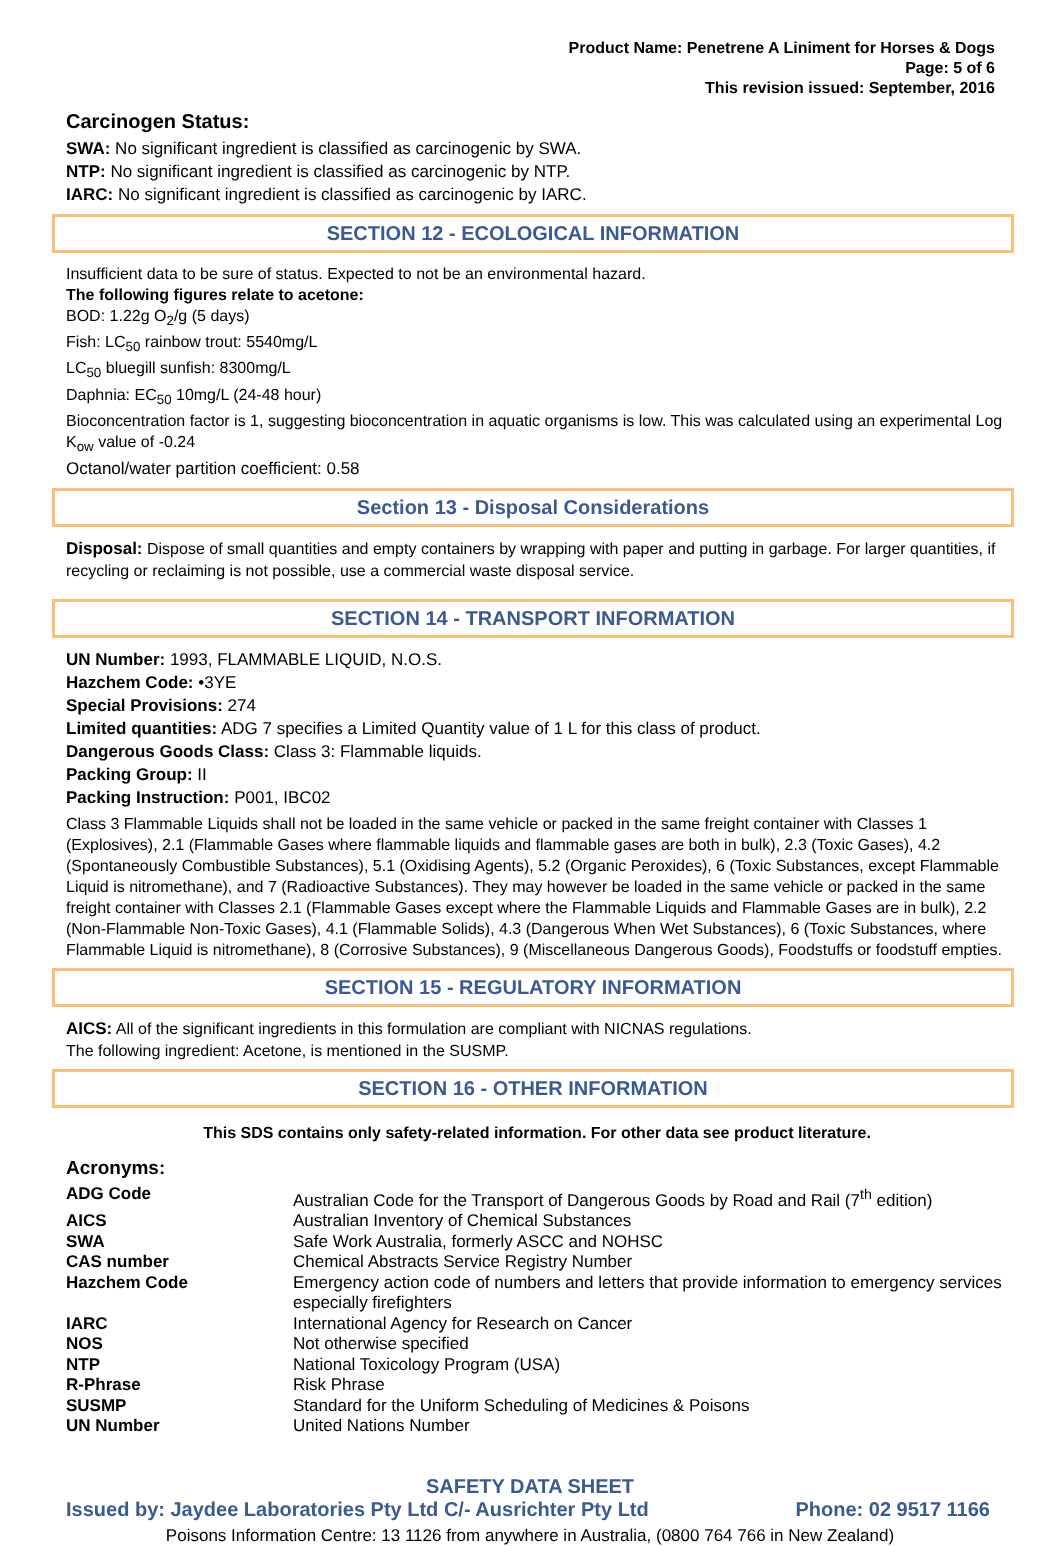Product Name: Penetrene A Liniment for Horses & Dogs
Page: 5 of 6
This revision issued: September, 2016
Carcinogen Status:
SWA: No significant ingredient is classified as carcinogenic by SWA.
NTP: No significant ingredient is classified as carcinogenic by NTP.
IARC: No significant ingredient is classified as carcinogenic by IARC.
SECTION 12 - ECOLOGICAL INFORMATION
Insufficient data to be sure of status. Expected to not be an environmental hazard.
The following figures relate to acetone:
BOD: 1.22g O<sub>2</sub>/g (5 days)
Fish: LC<sub>50</sub> rainbow trout: 5540mg/L
LC<sub>50</sub> bluegill sunfish: 8300mg/L
Daphnia: EC<sub>50</sub> 10mg/L (24-48 hour)
Bioconcentration factor is 1, suggesting bioconcentration in aquatic organisms is low. This was calculated using an experimental Log K<sub>ow</sub> value of -0.24
Octanol/water partition coefficient: 0.58
Section 13 - Disposal Considerations
Disposal: Dispose of small quantities and empty containers by wrapping with paper and putting in garbage. For larger quantities, if recycling or reclaiming is not possible, use a commercial waste disposal service.
SECTION 14 - TRANSPORT INFORMATION
UN Number: 1993, FLAMMABLE LIQUID, N.O.S.
Hazchem Code: •3YE
Special Provisions: 274
Limited quantities: ADG 7 specifies a Limited Quantity value of 1 L for this class of product.
Dangerous Goods Class: Class 3: Flammable liquids.
Packing Group: II
Packing Instruction: P001, IBC02
Class 3 Flammable Liquids shall not be loaded in the same vehicle or packed in the same freight container with Classes 1 (Explosives), 2.1 (Flammable Gases where flammable liquids and flammable gases are both in bulk), 2.3 (Toxic Gases), 4.2 (Spontaneously Combustible Substances), 5.1 (Oxidising Agents), 5.2 (Organic Peroxides), 6 (Toxic Substances, except Flammable Liquid is nitromethane), and 7 (Radioactive Substances). They may however be loaded in the same vehicle or packed in the same freight container with Classes 2.1 (Flammable Gases except where the Flammable Liquids and Flammable Gases are in bulk), 2.2 (Non-Flammable Non-Toxic Gases), 4.1 (Flammable Solids), 4.3 (Dangerous When Wet Substances), 6 (Toxic Substances, where Flammable Liquid is nitromethane), 8 (Corrosive Substances), 9 (Miscellaneous Dangerous Goods), Foodstuffs or foodstuff empties.
SECTION 15 - REGULATORY INFORMATION
AICS: All of the significant ingredients in this formulation are compliant with NICNAS regulations.
The following ingredient: Acetone, is mentioned in the SUSMP.
SECTION 16 - OTHER INFORMATION
This SDS contains only safety-related information. For other data see product literature.
Acronyms:
| ADG Code | Australian Code for the Transport of Dangerous Goods by Road and Rail (7<sup>th</sup> edition) |
| AICS | Australian Inventory of Chemical Substances |
| SWA | Safe Work Australia, formerly ASCC and NOHSC |
| CAS number | Chemical Abstracts Service Registry Number |
| Hazchem Code | Emergency action code of numbers and letters that provide information to emergency services especially firefighters |
| IARC | International Agency for Research on Cancer |
| NOS | Not otherwise specified |
| NTP | National Toxicology Program (USA) |
| R-Phrase | Risk Phrase |
| SUSMP | Standard for the Uniform Scheduling of Medicines & Poisons |
| UN Number | United Nations Number |
SAFETY DATA SHEET
Issued by: Jaydee Laboratories Pty Ltd C/- Ausrichter Pty Ltd Phone: 02 9517 1166
Poisons Information Centre: 13 1126 from anywhere in Australia, (0800 764 766 in New Zealand)